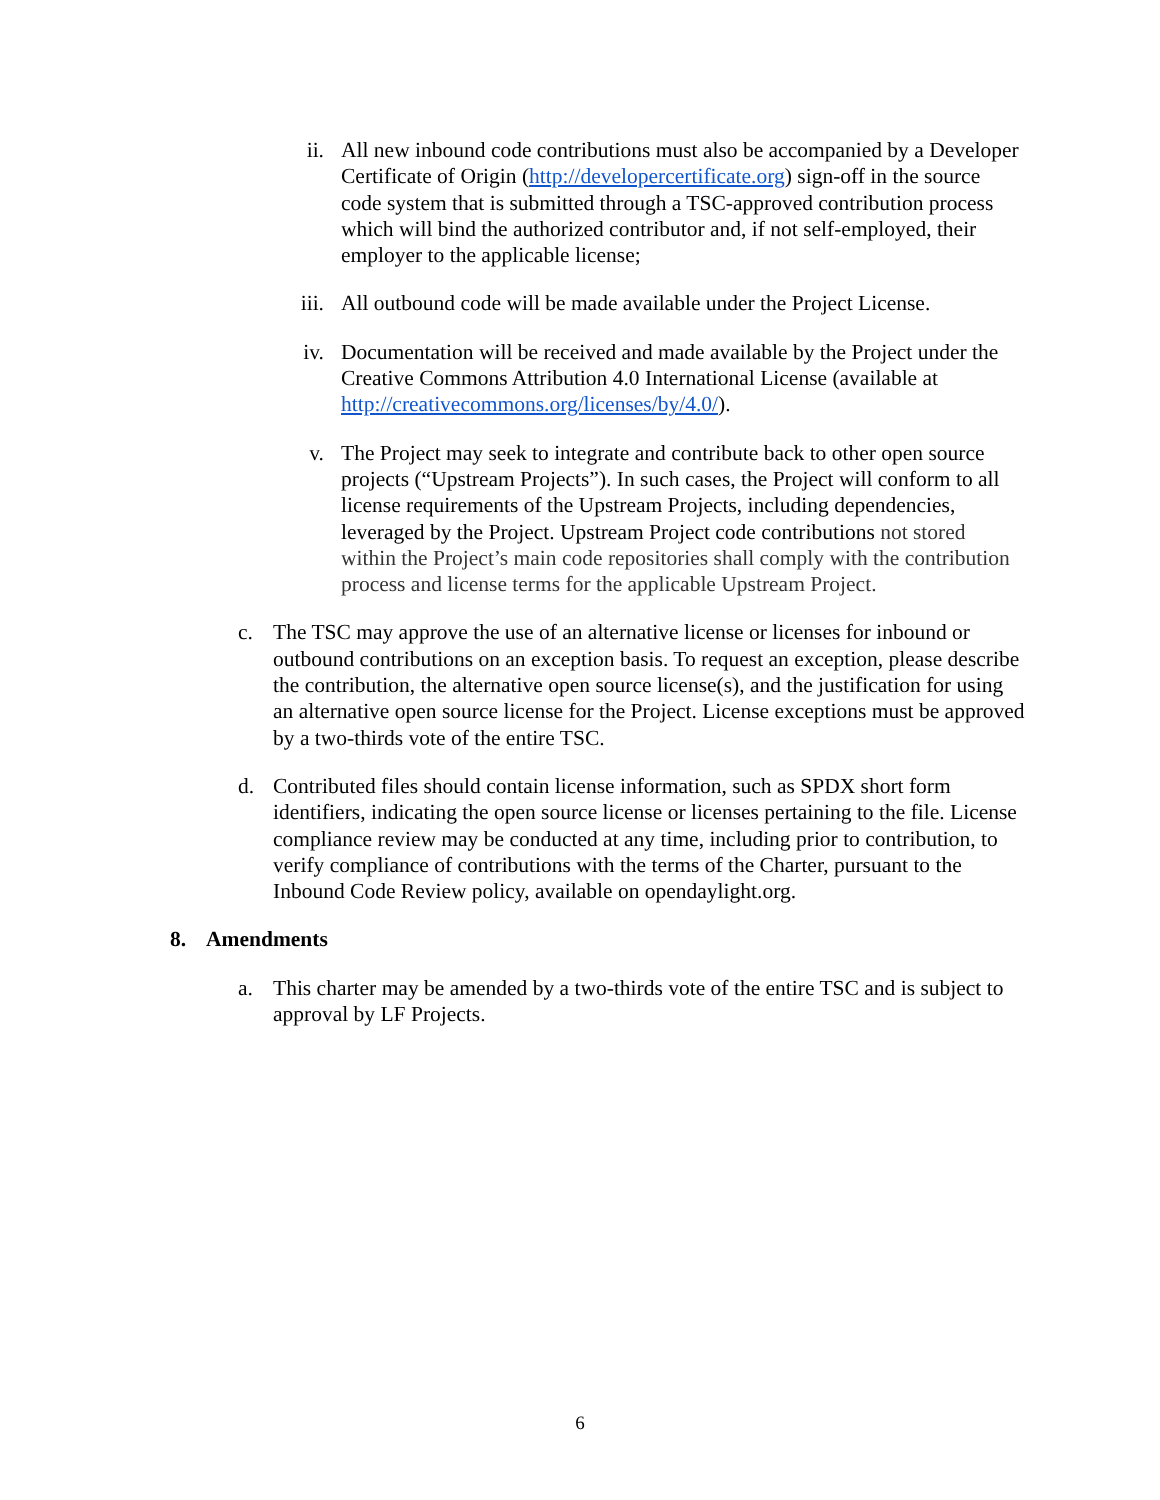ii. All new inbound code contributions must also be accompanied by a Developer Certificate of Origin (http://developercertificate.org) sign-off in the source code system that is submitted through a TSC-approved contribution process which will bind the authorized contributor and, if not self-employed, their employer to the applicable license;
iii. All outbound code will be made available under the Project License.
iv. Documentation will be received and made available by the Project under the Creative Commons Attribution 4.0 International License (available at http://creativecommons.org/licenses/by/4.0/).
v. The Project may seek to integrate and contribute back to other open source projects (“Upstream Projects”). In such cases, the Project will conform to all license requirements of the Upstream Projects, including dependencies, leveraged by the Project. Upstream Project code contributions not stored within the Project’s main code repositories shall comply with the contribution process and license terms for the applicable Upstream Project.
c. The TSC may approve the use of an alternative license or licenses for inbound or outbound contributions on an exception basis. To request an exception, please describe the contribution, the alternative open source license(s), and the justification for using an alternative open source license for the Project. License exceptions must be approved by a two-thirds vote of the entire TSC.
d. Contributed files should contain license information, such as SPDX short form identifiers, indicating the open source license or licenses pertaining to the file. License compliance review may be conducted at any time, including prior to contribution, to verify compliance of contributions with the terms of the Charter, pursuant to the Inbound Code Review policy, available on opendaylight.org.
8. Amendments
a. This charter may be amended by a two-thirds vote of the entire TSC and is subject to approval by LF Projects.
6